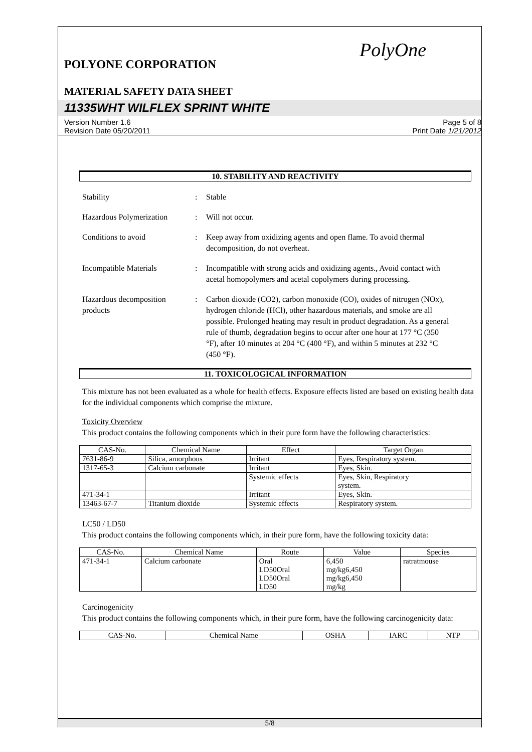PolyOne
POLYONE CORPORATION
MATERIAL SAFETY DATA SHEET
11335WHT WILFLEX SPRINT WHITE
Version Number 1.6
Revision Date 05/20/2011
Page 5 of 8
Print Date 1/21/2012
10. STABILITY AND REACTIVITY
Stability : Stable
Hazardous Polymerization
: Will not occur.
Conditions to avoid : Keep away from oxidizing agents and open flame. To avoid thermal decomposition, do not overheat.
Incompatible Materials : Incompatible with strong acids and oxidizing agents., Avoid contact with acetal homopolymers and acetal copolymers during processing.
Hazardous decomposition products
: Carbon dioxide (CO2), carbon monoxide (CO), oxides of nitrogen (NOx), hydrogen chloride (HCl), other hazardous materials, and smoke are all possible. Prolonged heating may result in product degradation. As a general rule of thumb, degradation begins to occur after one hour at 177 °C (350 °F), after 10 minutes at 204 °C (400 °F), and within 5 minutes at 232 °C (450 °F).
11. TOXICOLOGICAL INFORMATION
This mixture has not been evaluated as a whole for health effects. Exposure effects listed are based on existing health data for the individual components which comprise the mixture.
Toxicity Overview
This product contains the following components which in their pure form have the following characteristics:
| CAS-No. | Chemical Name | Effect | Target Organ |
| --- | --- | --- | --- |
| 7631-86-9 | Silica, amorphous | Irritant | Eyes, Respiratory system. |
| 1317-65-3 | Calcium carbonate | Irritant | Eyes, Skin. |
| | | Systemic effects | Eyes, Skin, Respiratory system. |
| 471-34-1 | | Irritant | Eyes, Skin. |
| 13463-67-7 | Titanium dioxide | Systemic effects | Respiratory system. |
LC50 / LD50
This product contains the following components which, in their pure form, have the following toxicity data:
| CAS-No. | Chemical Name | Route | Value | Species |
| --- | --- | --- | --- | --- |
| 471-34-1 | Calcium carbonate | Oral LD50Oral LD50Oral LD50 | 6,450 mg/kg6,450 mg/kg6,450 mg/kg | ratratmouse |
Carcinogenicity
This product contains the following components which, in their pure form, have the following carcinogenicity data:
| CAS-No. | Chemical Name | OSHA | IARC | NTP |
| --- | --- | --- | --- | --- |
5/8